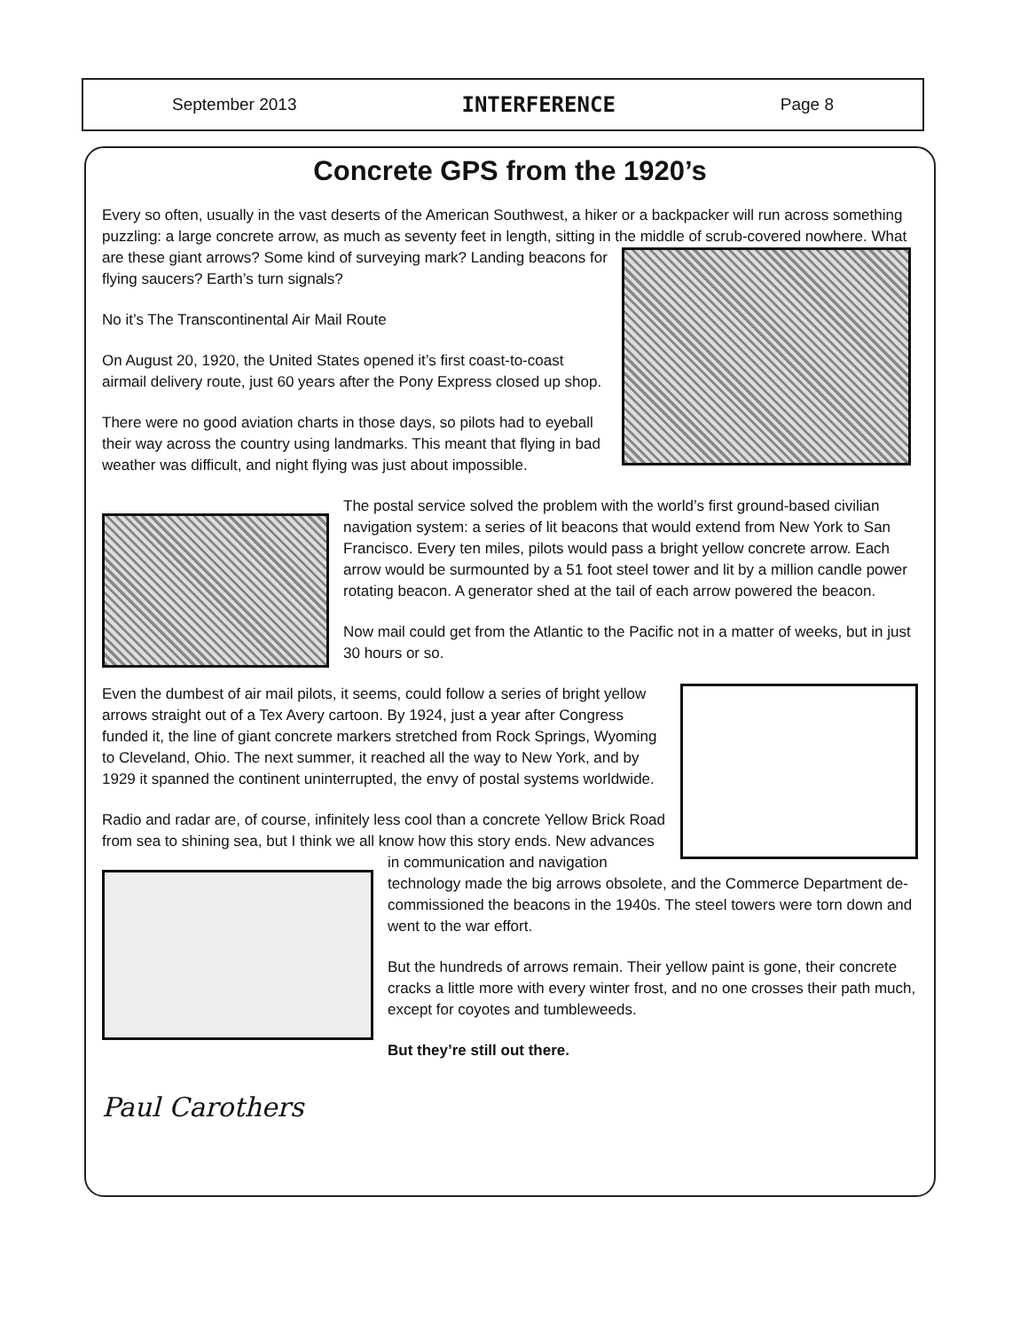September 2013 INTERFERENCE Page 8
Concrete GPS from the 1920’s
Every so often, usually in the vast deserts of the American Southwest, a hiker or a backpacker will run across something puzzling: a large concrete arrow, as much as seventy feet in length, sitting in the middle of scrub-covered nowhere. What are these giant arrows? Some kind of surveying mark? Landing beacons for flying saucers? Earth’s turn signals?
No it’s The Transcontinental Air Mail Route
On August 20, 1920, the United States opened it’s first coast-to-coast airmail delivery route, just 60 years after the Pony Express closed up shop.
There were no good aviation charts in those days, so pilots had to eyeball their way across the country using landmarks. This meant that flying in bad weather was difficult, and night flying was just about impossible.
The postal service solved the problem with the world’s first ground-based civilian navigation system: a series of lit beacons that would extend from New York to San Francisco. Every ten miles, pilots would pass a bright yellow concrete arrow. Each arrow would be surmounted by a 51 foot steel tower and lit by a million candle power rotating beacon. A generator shed at the tail of each arrow powered the beacon.
Now mail could get from the Atlantic to the Pacific not in a matter of weeks, but in just 30 hours or so.
Even the dumbest of air mail pilots, it seems, could follow a series of bright yellow arrows straight out of a Tex Avery cartoon. By 1924, just a year after Congress funded it, the line of giant concrete markers stretched from Rock Springs, Wyoming to Cleveland, Ohio. The next summer, it reached all the way to New York, and by 1929 it spanned the continent uninterrupted, the envy of postal systems worldwide.
Radio and radar are, of course, infinitely less cool than a concrete Yellow Brick Road from sea to shining sea, but I think we all know how this story ends. New advances in communication and navigation technology made the big arrows obsolete, and the Commerce Department de-commissioned the beacons in the 1940s. The steel towers were torn down and went to the war effort.
But the hundreds of arrows remain. Their yellow paint is gone, their concrete cracks a little more with every winter frost, and no one crosses their path much, except for coyotes and tumbleweeds.
But they’re still out there.
Paul Carothers